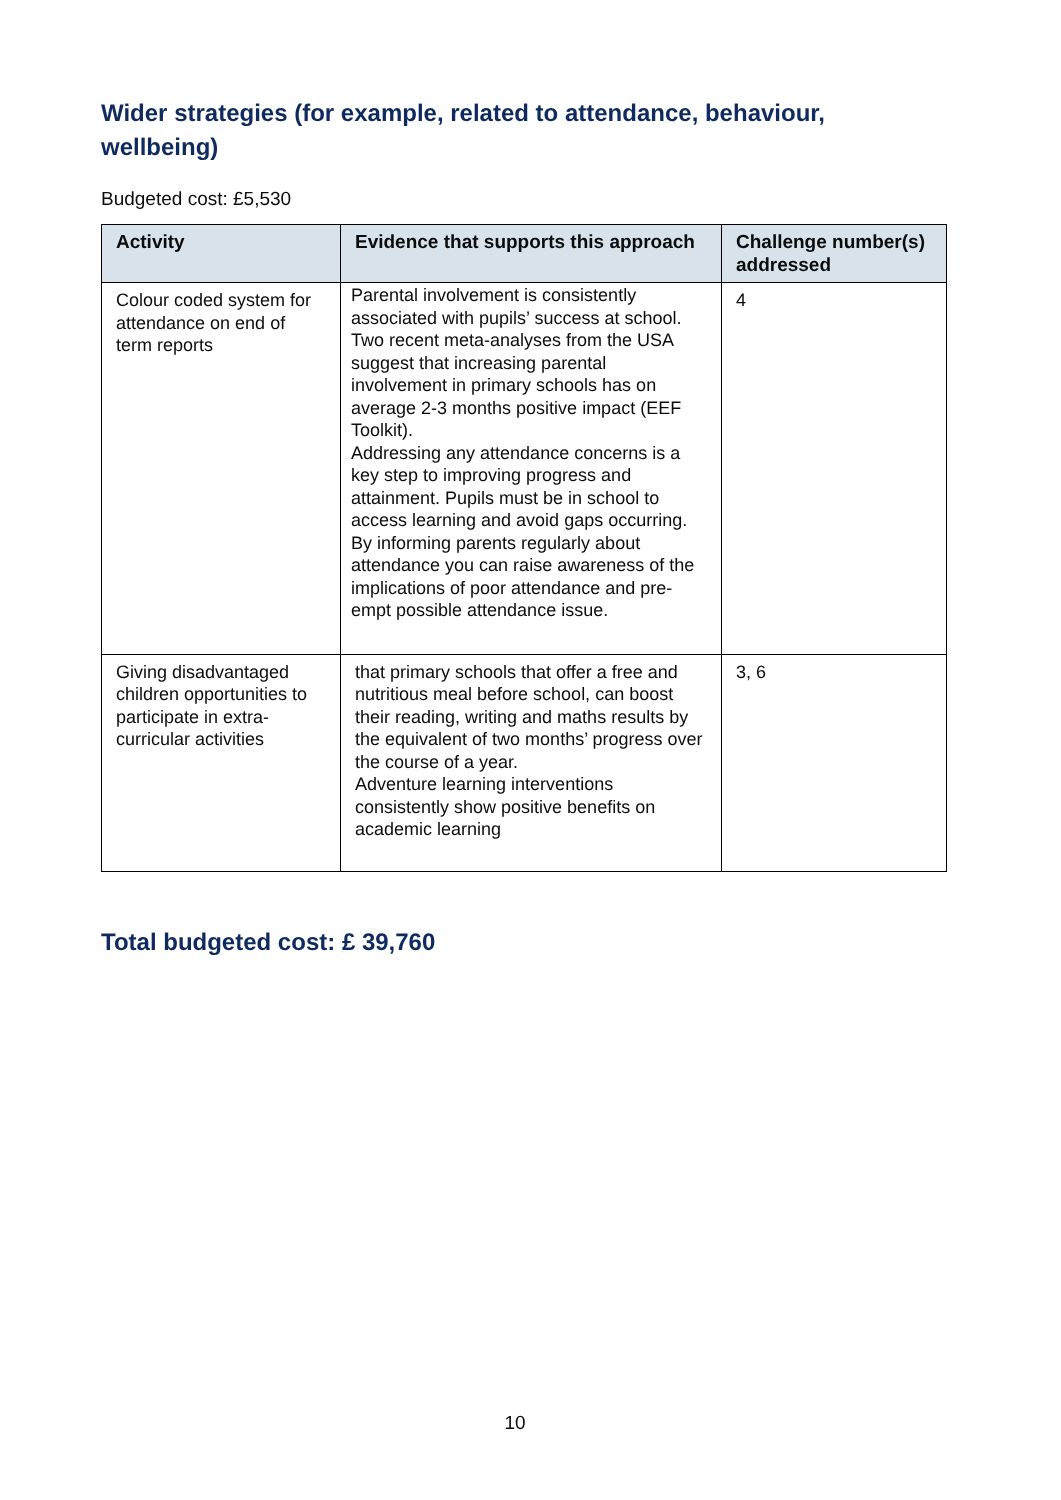Wider strategies (for example, related to attendance, behaviour, wellbeing)
Budgeted cost: £5,530
| Activity | Evidence that supports this approach | Challenge number(s) addressed |
| --- | --- | --- |
| Colour coded system for attendance on end of term reports | Parental involvement is consistently associated with pupils’ success at school. Two recent meta-analyses from the USA suggest that increasing parental involvement in primary schools has on average 2-3 months positive impact (EEF Toolkit). Addressing any attendance concerns is a key step to improving progress and attainment. Pupils must be in school to access learning and avoid gaps occurring. By informing parents regularly about attendance you can raise awareness of the implications of poor attendance and pre-empt possible attendance issue. | 4 |
| Giving disadvantaged children opportunities to participate in extra-curricular activities | that primary schools that offer a free and nutritious meal before school, can boost their reading, writing and maths results by the equivalent of two months’ progress over the course of a year. Adventure learning interventions consistently show positive benefits on academic learning | 3, 6 |
Total budgeted cost: £ 39,760
10